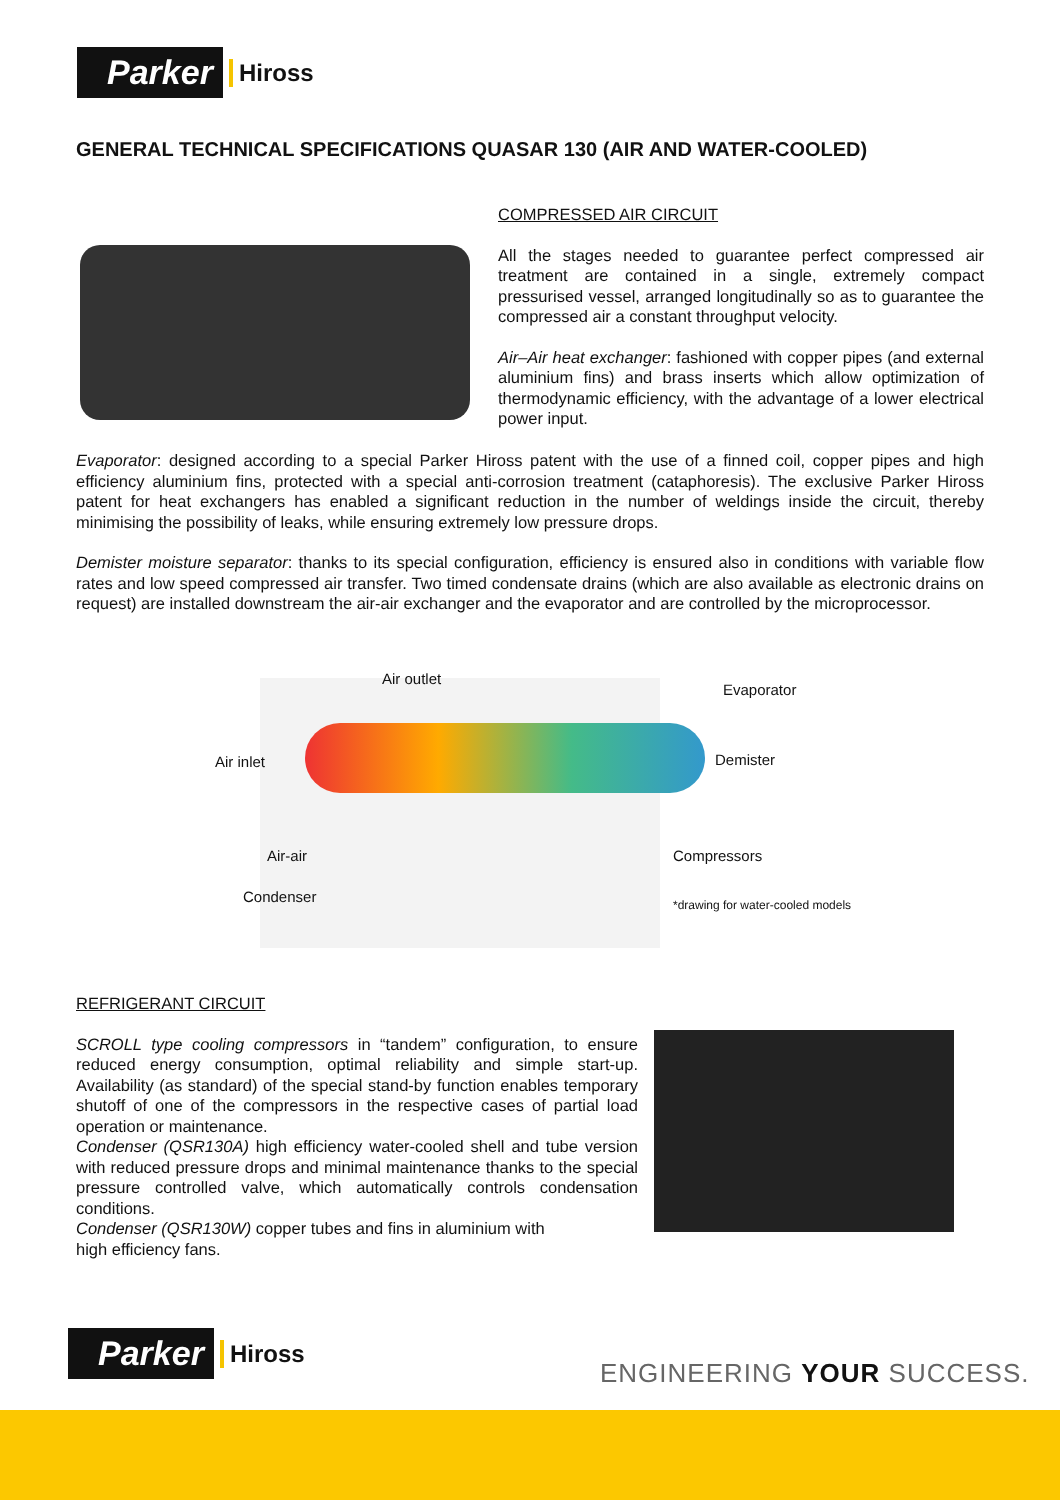Parker Hiross
GENERAL TECHNICAL SPECIFICATIONS QUASAR 130 (AIR AND WATER-COOLED)
COMPRESSED AIR CIRCUIT
All the stages needed to guarantee perfect compressed air treatment are contained in a single, extremely compact pressurised vessel, arranged longitudinally so as to guarantee the compressed air a constant throughput velocity.
Air–Air heat exchanger: fashioned with copper pipes (and external aluminium fins) and brass inserts which allow optimization of thermodynamic efficiency, with the advantage of a lower electrical power input.
Evaporator: designed according to a special Parker Hiross patent with the use of a finned coil, copper pipes and high efficiency aluminium fins, protected with a special anti-corrosion treatment (cataphoresis). The exclusive Parker Hiross patent for heat exchangers has enabled a significant reduction in the number of weldings inside the circuit, thereby minimising the possibility of leaks, while ensuring extremely low pressure drops.
Demister moisture separator: thanks to its special configuration, efficiency is ensured also in conditions with variable flow rates and low speed compressed air transfer. Two timed condensate drains (which are also available as electronic drains on request) are installed downstream the air-air exchanger and the evaporator and are controlled by the microprocessor.
Air outlet
Evaporator
Air inlet Demister
Air-air Compressors
Condenser *drawing for water-cooled models
REFRIGERANT CIRCUIT
SCROLL type cooling compressors in “tandem” configuration, to ensure reduced energy consumption, optimal reliability and simple start-up. Availability (as standard) of the special stand-by function enables temporary shutoff of one of the compressors in the respective cases of partial load operation or maintenance.
Condenser (QSR130A) high efficiency water-cooled shell and tube version with reduced pressure drops and minimal maintenance thanks to the special pressure controlled valve, which automatically controls condensation conditions.
Condenser (QSR130W) copper tubes and fins in aluminium with
high efficiency fans.
Parker Hiross
ENGINEERING YOUR SUCCESS.